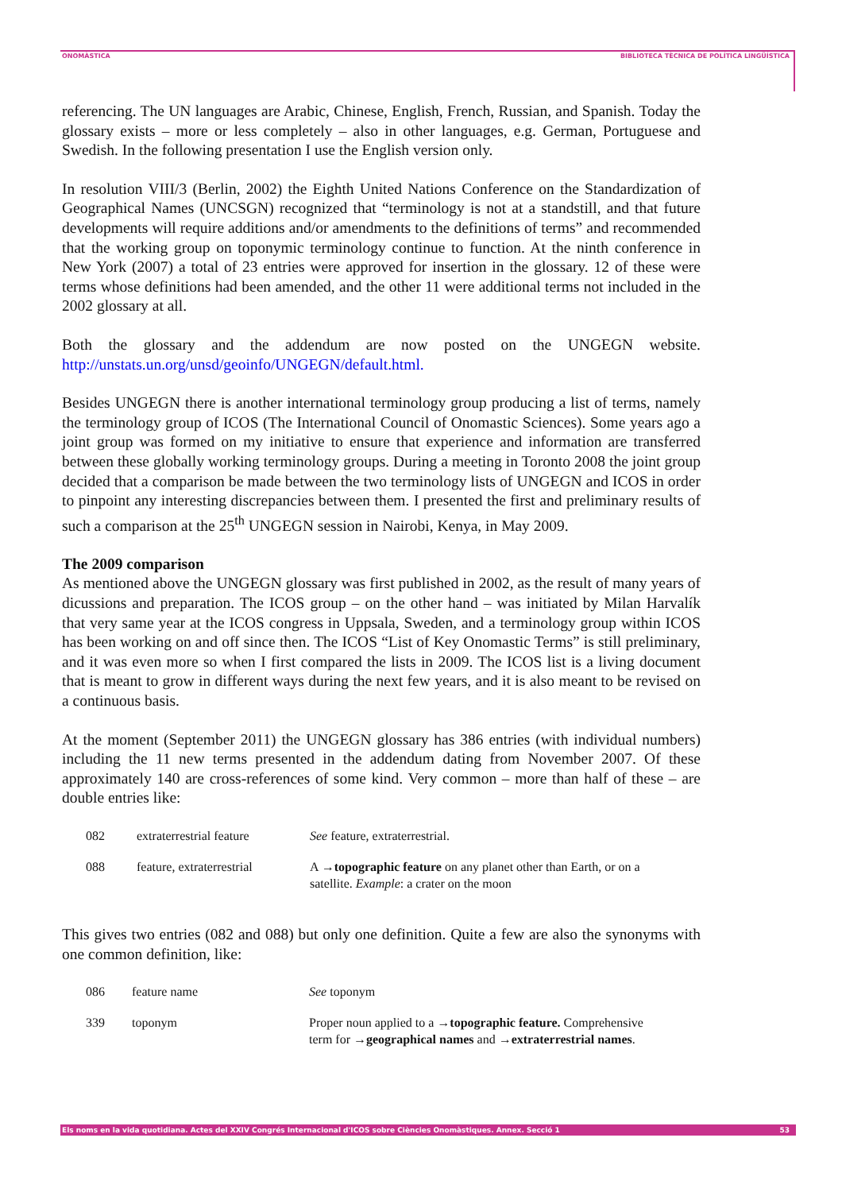ONOMÀSTICA BIBLIOTECA TÈCNICA DE POLÍTICA LINGÜÍSTICA
referencing. The UN languages are Arabic, Chinese, English, French, Russian, and Spanish. Today the glossary exists – more or less completely – also in other languages, e.g. German, Portuguese and Swedish. In the following presentation I use the English version only.
In resolution VIII/3 (Berlin, 2002) the Eighth United Nations Conference on the Standardization of Geographical Names (UNCSGN) recognized that “terminology is not at a standstill, and that future developments will require additions and/or amendments to the definitions of terms” and recommended that the working group on toponymic terminology continue to function. At the ninth conference in New York (2007) a total of 23 entries were approved for insertion in the glossary. 12 of these were terms whose definitions had been amended, and the other 11 were additional terms not included in the 2002 glossary at all.
Both the glossary and the addendum are now posted on the UNGEGN website. http://unstats.un.org/unsd/geoinfo/UNGEGN/default.html.
Besides UNGEGN there is another international terminology group producing a list of terms, namely the terminology group of ICOS (The International Council of Onomastic Sciences). Some years ago a joint group was formed on my initiative to ensure that experience and information are transferred between these globally working terminology groups. During a meeting in Toronto 2008 the joint group decided that a comparison be made between the two terminology lists of UNGEGN and ICOS in order to pinpoint any interesting discrepancies between them. I presented the first and preliminary results of such a comparison at the 25<sup>th</sup> UNGEGN session in Nairobi, Kenya, in May 2009.
The 2009 comparison
As mentioned above the UNGEGN glossary was first published in 2002, as the result of many years of dicussions and preparation. The ICOS group – on the other hand – was initiated by Milan Harvalík that very same year at the ICOS congress in Uppsala, Sweden, and a terminology group within ICOS has been working on and off since then. The ICOS “List of Key Onomastic Terms” is still preliminary, and it was even more so when I first compared the lists in 2009. The ICOS list is a living document that is meant to grow in different ways during the next few years, and it is also meant to be revised on a continuous basis.
At the moment (September 2011) the UNGEGN glossary has 386 entries (with individual numbers) including the 11 new terms presented in the addendum dating from November 2007. Of these approximately 140 are cross-references of some kind. Very common – more than half of these – are double entries like:
| 082 | extraterrestrial feature | See feature, extraterrestrial. |
| 088 | feature, extraterrestrial | A → topographic feature on any planet other than Earth, or on a satellite. Example : a crater on the moon |
This gives two entries (082 and 088) but only one definition. Quite a few are also the synonyms with one common definition, like:
| 086 | feature name | See toponym |
| 339 | toponym | Proper noun applied to a → topographic feature. Comprehensive term for → geographical names and → extraterrestrial names . |
Els noms en la vida quotidiana. Actes del XXIV Congrés Internacional d'ICOS sobre Ciències Onomàstiques. Annex. Secció 1 53